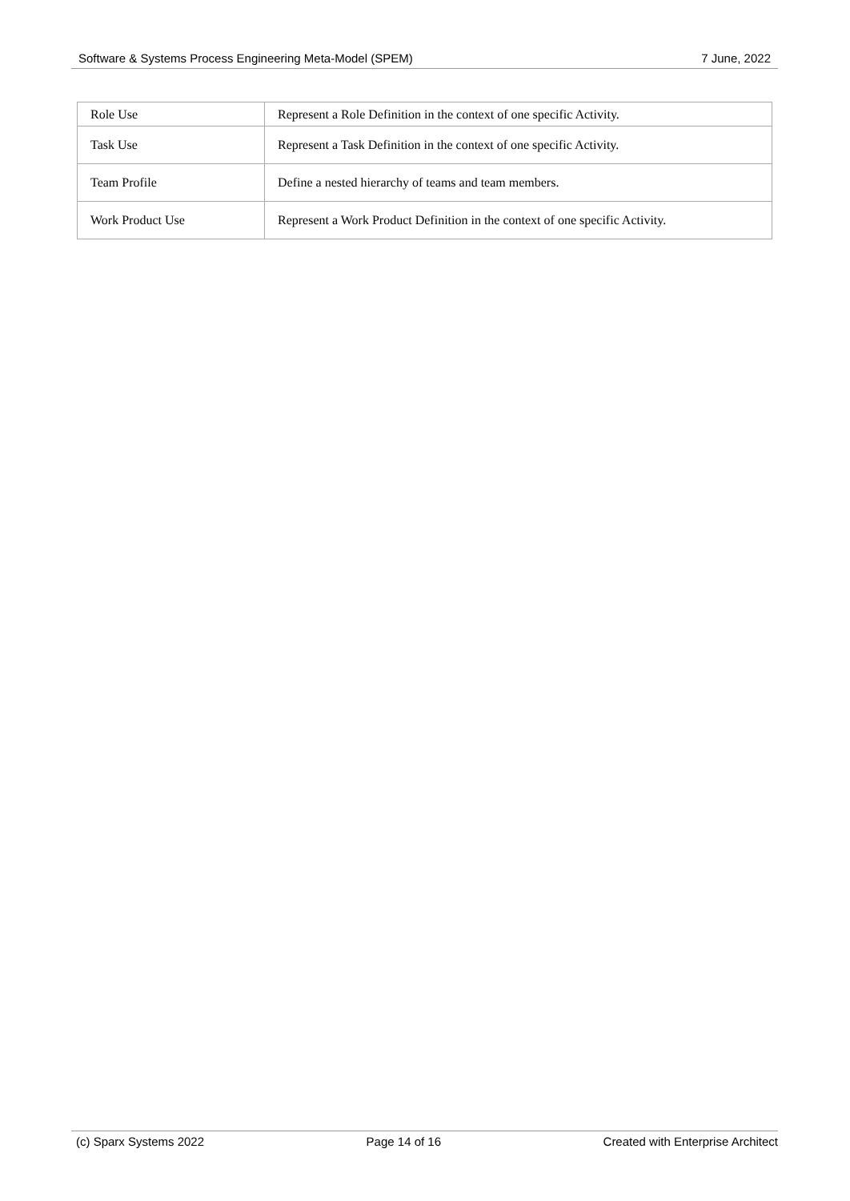Software & Systems Process Engineering Meta-Model (SPEM) 7 June, 2022
| Role Use | Represent a Role Definition in the context of one specific Activity. |
| Task Use | Represent a Task Definition in the context of one specific Activity. |
| Team Profile | Define a nested hierarchy of teams and team members. |
| Work Product Use | Represent a Work Product Definition in the context of one specific Activity. |
(c) Sparx Systems 2022 Page 14 of 16 Created with Enterprise Architect